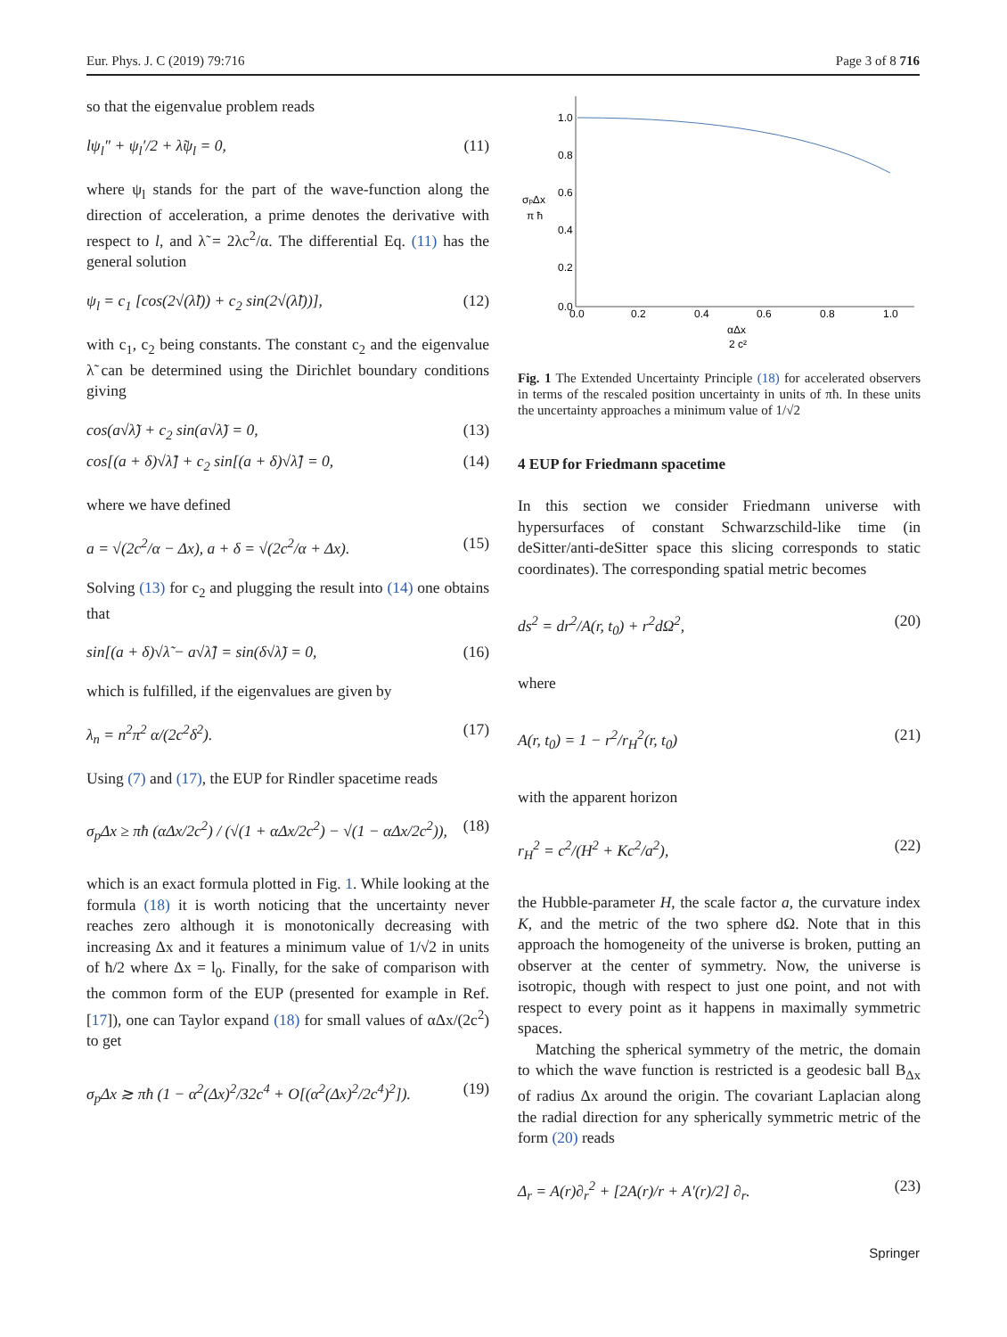Eur. Phys. J. C (2019) 79:716 Page 3 of 8 716
so that the eigenvalue problem reads
lψ<sub>l</sub>″ + ψ<sub>l</sub>′/2 + λ̃ψ<sub>l</sub> = 0, (11)
where ψ<sub>l</sub> stands for the part of the wave-function along the direction of acceleration, a prime denotes the derivative with respect to l, and λ̃ = 2λc<sup>2</sup>/α. The differential Eq. (11) has the general solution
ψ<sub>l</sub> = c<sub>1</sub> [cos(2√(λ̃l)) + c<sub>2</sub> sin(2√(λ̃l))], (12)
with c<sub>1</sub>, c<sub>2</sub> being constants. The constant c<sub>2</sub> and the eigenvalue λ̃ can be determined using the Dirichlet boundary conditions giving
cos(a√λ̃) + c<sub>2</sub> sin(a√λ̃) = 0, (13)
cos[(a + δ)√λ̃] + c<sub>2</sub> sin[(a + δ)√λ̃] = 0, (14)
where we have defined
a = √(2c<sup>2</sup>/α − Δx), a + δ = √(2c<sup>2</sup>/α + Δx). (15)
Solving (13) for c<sub>2</sub> and plugging the result into (14) one obtains that
sin[(a + δ)√λ̃ − a√λ̃] = sin(δ√λ̃) = 0, (16)
which is fulfilled, if the eigenvalues are given by
λ<sub>n</sub> = n<sup>2</sup>π<sup>2</sup> α/(2c<sup>2</sup>δ<sup>2</sup>). (17)
Using (7) and (17), the EUP for Rindler spacetime reads
σ<sub>p</sub>Δx ≥ πħ (αΔx/2c<sup>2</sup>) / (√(1 + αΔx/2c<sup>2</sup>) − √(1 − αΔx/2c<sup>2</sup>)), (18)
which is an exact formula plotted in Fig. 1. While looking at the formula (18) it is worth noticing that the uncertainty never reaches zero although it is monotonically decreasing with increasing Δx and it features a minimum value of 1/√2 in units of ħ/2 where Δx = l<sub>0</sub>. Finally, for the sake of comparison with the common form of the EUP (presented for example in Ref. [17]), one can Taylor expand (18) for small values of αΔx/(2c<sup>2</sup>) to get
σ<sub>p</sub>Δx ≳ πħ (1 − α<sup>2</sup>(Δx)<sup>2</sup>/32c<sup>4</sup> + O[(α<sup>2</sup>(Δx)<sup>2</sup>/2c<sup>4</sup>)<sup>2</sup>]). (19)
1.0
0.8
0.6
0.4
0.2
0.0
0.0
0.2
0.4
0.6
0.8
1.0
σpΔx
π ħ
αΔx
2 c²
Fig. 1 The Extended Uncertainty Principle (18) for accelerated observers in terms of the rescaled position uncertainty in units of πħ. In these units the uncertainty approaches a minimum value of 1/√2
4 EUP for Friedmann spacetime
In this section we consider Friedmann universe with hypersurfaces of constant Schwarzschild-like time (in deSitter/anti-deSitter space this slicing corresponds to static coordinates). The corresponding spatial metric becomes
ds<sup>2</sup> = dr<sup>2</sup>/A(r, t<sub>0</sub>) + r<sup>2</sup>dΩ<sup>2</sup>, (20)
where
A(r, t<sub>0</sub>) = 1 − r<sup>2</sup>/r<sub>H</sub><sup>2</sup>(r, t<sub>0</sub>) (21)
with the apparent horizon
r<sub>H</sub><sup>2</sup> = c<sup>2</sup>/(H<sup>2</sup> + Kc<sup>2</sup>/a<sup>2</sup>), (22)
the Hubble-parameter H, the scale factor a, the curvature index K, and the metric of the two sphere dΩ. Note that in this approach the homogeneity of the universe is broken, putting an observer at the center of symmetry. Now, the universe is isotropic, though with respect to just one point, and not with respect to every point as it happens in maximally symmetric spaces.
Matching the spherical symmetry of the metric, the domain to which the wave function is restricted is a geodesic ball B<sub>Δx</sub> of radius Δx around the origin. The covariant Laplacian along the radial direction for any spherically symmetric metric of the form (20) reads
Δ<sub>r</sub> = A(r)∂<sub>r</sub><sup>2</sup> + [2A(r)/r + A′(r)/2] ∂<sub>r</sub>. (23)
Springer